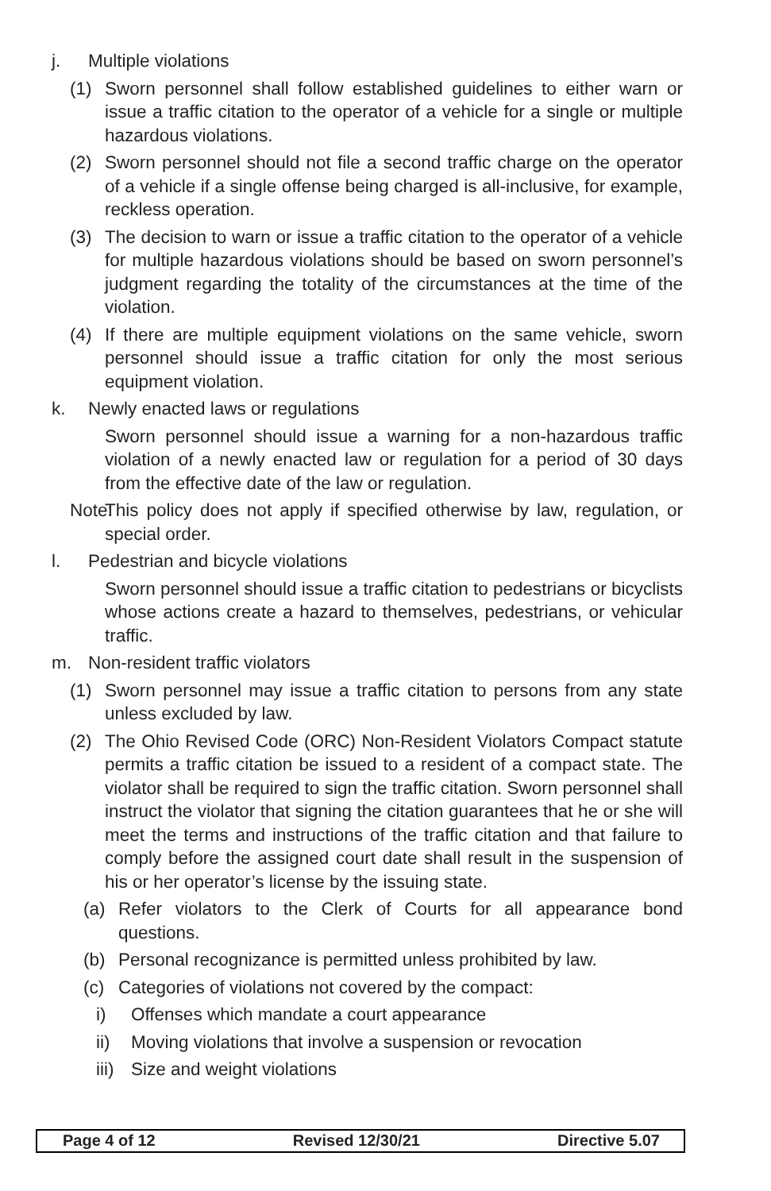j. Multiple violations
(1) Sworn personnel shall follow established guidelines to either warn or issue a traffic citation to the operator of a vehicle for a single or multiple hazardous violations.
(2) Sworn personnel should not file a second traffic charge on the operator of a vehicle if a single offense being charged is all-inclusive, for example, reckless operation.
(3) The decision to warn or issue a traffic citation to the operator of a vehicle for multiple hazardous violations should be based on sworn personnel’s judgment regarding the totality of the circumstances at the time of the violation.
(4) If there are multiple equipment violations on the same vehicle, sworn personnel should issue a traffic citation for only the most serious equipment violation.
k. Newly enacted laws or regulations
Sworn personnel should issue a warning for a non-hazardous traffic violation of a newly enacted law or regulation for a period of 30 days from the effective date of the law or regulation.
Note: This policy does not apply if specified otherwise by law, regulation, or special order.
l. Pedestrian and bicycle violations
Sworn personnel should issue a traffic citation to pedestrians or bicyclists whose actions create a hazard to themselves, pedestrians, or vehicular traffic.
m. Non-resident traffic violators
(1) Sworn personnel may issue a traffic citation to persons from any state unless excluded by law.
(2) The Ohio Revised Code (ORC) Non-Resident Violators Compact statute permits a traffic citation be issued to a resident of a compact state. The violator shall be required to sign the traffic citation. Sworn personnel shall instruct the violator that signing the citation guarantees that he or she will meet the terms and instructions of the traffic citation and that failure to comply before the assigned court date shall result in the suspension of his or her operator’s license by the issuing state.
(a) Refer violators to the Clerk of Courts for all appearance bond questions.
(b) Personal recognizance is permitted unless prohibited by law.
(c) Categories of violations not covered by the compact:
i) Offenses which mandate a court appearance
ii) Moving violations that involve a suspension or revocation
iii) Size and weight violations
Page 4 of 12 Revised 12/30/21 Directive 5.07